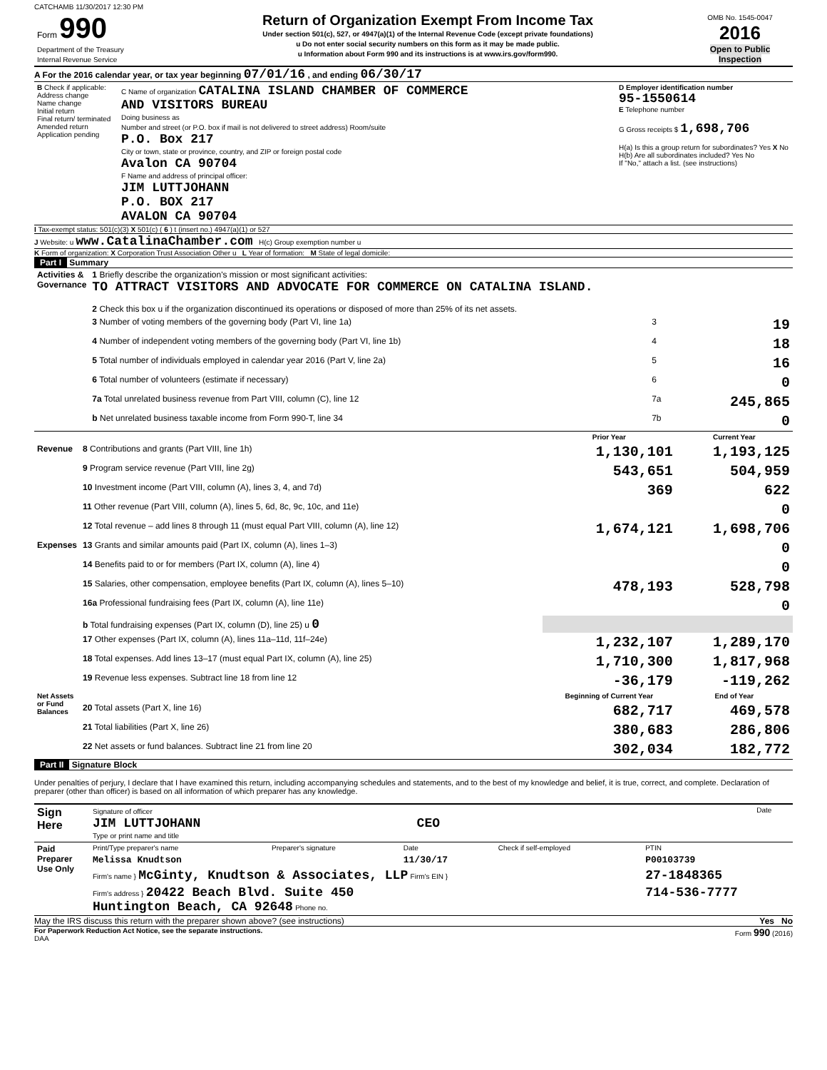CATCHAMB 11/30/2017 12:30 PM
| Form 990 Department of the Treasury Internal Revenue Service | Return of Organization Exempt From Income Tax Under section 501(c), 527, or 4947(a)(1) of the Internal Revenue Code (except private foundations) u Do not enter social security numbers on this form as it may be made public. u Information about Form 990 and its instructions is at www.irs.gov/form990. | OMB No. 1545-0047 2016 Open to Public Inspection |
A For the 2016 calendar year, or tax year beginning 07/01/16 , and ending 06/30/17
| B Check if applicable: Address change Name change Initial return Final return/ terminated Amended return Application pending | C Name of organization CATALINA ISLAND CHAMBER OF COMMERCE AND VISITORS BUREAU Doing business as Number and street (or P.O. box if mail is not delivered to street address) Room/suite P.O. Box 217 City or town, state or province, country, and ZIP or foreign postal code Avalon CA 90704 F Name and address of principal officer: JIM LUTTJOHANN P.O. BOX 217 AVALON CA 90704 | D Employer identification number 95-1550614 E Telephone number G Gross receipts $ 1,698,706 H(a) Is this a group return for subordinates? Yes X No H(b) Are all subordinates included? Yes No If "No," attach a list. (see instructions) |
I Tax-exempt status: 501(c)(3) X 501(c) ( 6 ) t (insert no.) 4947(a)(1) or 527
J Website: u www.CatalinaChamber.com H(c) Group exemption number u
K Form of organization: X Corporation Trust Association Other u L Year of formation: M State of legal domicile:
Part I Summary
| Activities & Governance | 1 Briefly describe the organization's mission or most significant activities: TO ATTRACT VISITORS AND ADVOCATE FOR COMMERCE ON CATALINA ISLAND. 2 Check this box u if the organization discontinued its operations or disposed of more than 25% of its net assets. | | |
| | 3 Number of voting members of the governing body (Part VI, line 1a) | 3 | 19 |
| | 4 Number of independent voting members of the governing body (Part VI, line 1b) | 4 | 18 |
| | 5 Total number of individuals employed in calendar year 2016 (Part V, line 2a) | 5 | 16 |
| | 6 Total number of volunteers (estimate if necessary) | 6 | 0 |
| | 7a Total unrelated business revenue from Part VIII, column (C), line 12 | 7a | 245,865 |
| | b Net unrelated business taxable income from Form 990-T, line 34 | 7b | 0 |
| | | Prior Year | Current Year |
| --- | --- | --- | --- |
| Revenue | 8 Contributions and grants (Part VIII, line 1h) | 1,130,101 | 1,193,125 |
| | 9 Program service revenue (Part VIII, line 2g) | 543,651 | 504,959 |
| | 10 Investment income (Part VIII, column (A), lines 3, 4, and 7d) | 369 | 622 |
| | 11 Other revenue (Part VIII, column (A), lines 5, 6d, 8c, 9c, 10c, and 11e) | | 0 |
| | 12 Total revenue – add lines 8 through 11 (must equal Part VIII, column (A), line 12) | 1,674,121 | 1,698,706 |
| Expenses | 13 Grants and similar amounts paid (Part IX, column (A), lines 1–3) | | 0 |
| | 14 Benefits paid to or for members (Part IX, column (A), line 4) | | 0 |
| | 15 Salaries, other compensation, employee benefits (Part IX, column (A), lines 5–10) | 478,193 | 528,798 |
| | 16a Professional fundraising fees (Part IX, column (A), line 11e) | | 0 |
| | b Total fundraising expenses (Part IX, column (D), line 25) u 0 | | |
| | 17 Other expenses (Part IX, column (A), lines 11a–11d, 11f–24e) | 1,232,107 | 1,289,170 |
| | 18 Total expenses. Add lines 13–17 (must equal Part IX, column (A), line 25) | 1,710,300 | 1,817,968 |
| | 19 Revenue less expenses. Subtract line 18 from line 12 | -36,179 | -119,262 |
| Net Assets or Fund Balances | | Beginning of Current Year | End of Year |
| | 20 Total assets (Part X, line 16) | 682,717 | 469,578 |
| | 21 Total liabilities (Part X, line 26) | 380,683 | 286,806 |
| | 22 Net assets or fund balances. Subtract line 21 from line 20 | 302,034 | 182,772 |
Part II Signature Block
Under penalties of perjury, I declare that I have examined this return, including accompanying schedules and statements, and to the best of my knowledge and belief, it is true, correct, and complete. Declaration of preparer (other than officer) is based on all information of which preparer has any knowledge.
| Sign Here | Signature of officer JIM LUTTJOHANN CEO Type or print name and title | Date |
| Paid Preparer Use Only | Print/Type preparer's name | Preparer's signature | Date | Check if self-employed | PTIN |
| | Melissa Knudtson | | 11/30/17 | | P00103739 |
| | Firm's name } McGinty, Knudtson & Associates, LLP Firm's EIN } | | | | 27-1848365 |
| | Firm's address } 20422 Beach Blvd. Suite 450 Huntington Beach, CA 92648 Phone no. | | | | 714-536-7777 |
May the IRS discuss this return with the preparer shown above? (see instructions) Yes No
For Paperwork Reduction Act Notice, see the separate instructions. Form 990 (2016)
DAA